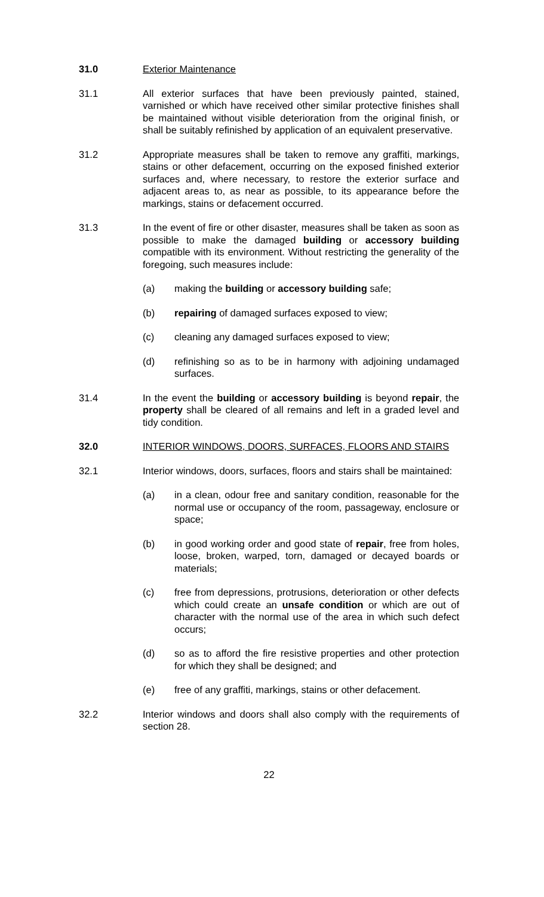31.0 Exterior Maintenance
31.1 All exterior surfaces that have been previously painted, stained, varnished or which have received other similar protective finishes shall be maintained without visible deterioration from the original finish, or shall be suitably refinished by application of an equivalent preservative.
31.2 Appropriate measures shall be taken to remove any graffiti, markings, stains or other defacement, occurring on the exposed finished exterior surfaces and, where necessary, to restore the exterior surface and adjacent areas to, as near as possible, to its appearance before the markings, stains or defacement occurred.
31.3 In the event of fire or other disaster, measures shall be taken as soon as possible to make the damaged building or accessory building compatible with its environment. Without restricting the generality of the foregoing, such measures include:
(a) making the building or accessory building safe;
(b) repairing of damaged surfaces exposed to view;
(c) cleaning any damaged surfaces exposed to view;
(d) refinishing so as to be in harmony with adjoining undamaged surfaces.
31.4 In the event the building or accessory building is beyond repair, the property shall be cleared of all remains and left in a graded level and tidy condition.
32.0 INTERIOR WINDOWS, DOORS, SURFACES, FLOORS AND STAIRS
32.1 Interior windows, doors, surfaces, floors and stairs shall be maintained:
(a) in a clean, odour free and sanitary condition, reasonable for the normal use or occupancy of the room, passageway, enclosure or space;
(b) in good working order and good state of repair, free from holes, loose, broken, warped, torn, damaged or decayed boards or materials;
(c) free from depressions, protrusions, deterioration or other defects which could create an unsafe condition or which are out of character with the normal use of the area in which such defect occurs;
(d) so as to afford the fire resistive properties and other protection for which they shall be designed; and
(e) free of any graffiti, markings, stains or other defacement.
32.2 Interior windows and doors shall also comply with the requirements of section 28.
22